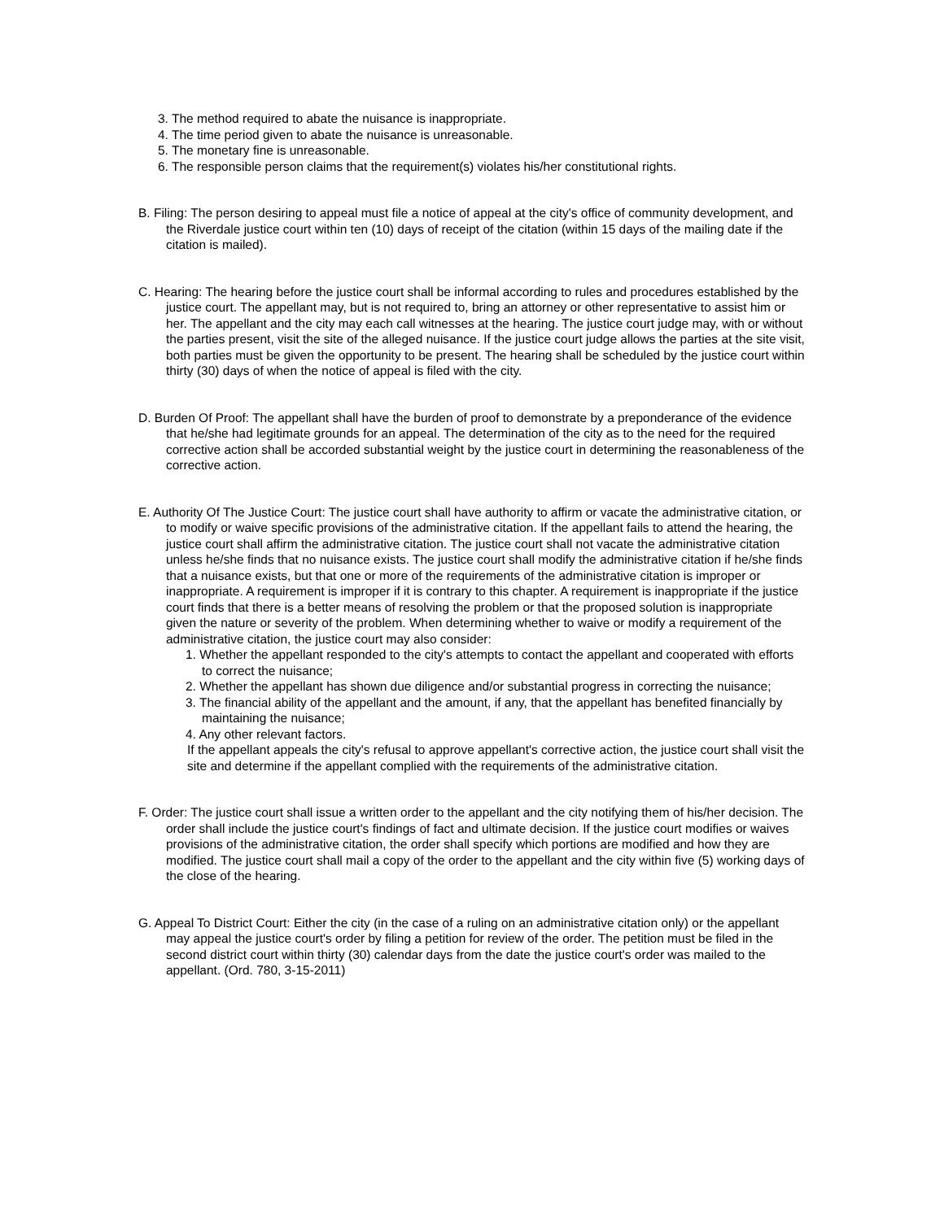3. The method required to abate the nuisance is inappropriate.
4. The time period given to abate the nuisance is unreasonable.
5. The monetary fine is unreasonable.
6. The responsible person claims that the requirement(s) violates his/her constitutional rights.
B. Filing: The person desiring to appeal must file a notice of appeal at the city's office of community development, and the Riverdale justice court within ten (10) days of receipt of the citation (within 15 days of the mailing date if the citation is mailed).
C. Hearing: The hearing before the justice court shall be informal according to rules and procedures established by the justice court. The appellant may, but is not required to, bring an attorney or other representative to assist him or her. The appellant and the city may each call witnesses at the hearing. The justice court judge may, with or without the parties present, visit the site of the alleged nuisance. If the justice court judge allows the parties at the site visit, both parties must be given the opportunity to be present. The hearing shall be scheduled by the justice court within thirty (30) days of when the notice of appeal is filed with the city.
D. Burden Of Proof: The appellant shall have the burden of proof to demonstrate by a preponderance of the evidence that he/she had legitimate grounds for an appeal. The determination of the city as to the need for the required corrective action shall be accorded substantial weight by the justice court in determining the reasonableness of the corrective action.
E. Authority Of The Justice Court: The justice court shall have authority to affirm or vacate the administrative citation, or to modify or waive specific provisions of the administrative citation. If the appellant fails to attend the hearing, the justice court shall affirm the administrative citation. The justice court shall not vacate the administrative citation unless he/she finds that no nuisance exists. The justice court shall modify the administrative citation if he/she finds that a nuisance exists, but that one or more of the requirements of the administrative citation is improper or inappropriate. A requirement is improper if it is contrary to this chapter. A requirement is inappropriate if the justice court finds that there is a better means of resolving the problem or that the proposed solution is inappropriate given the nature or severity of the problem. When determining whether to waive or modify a requirement of the administrative citation, the justice court may also consider:
1. Whether the appellant responded to the city's attempts to contact the appellant and cooperated with efforts to correct the nuisance;
2. Whether the appellant has shown due diligence and/or substantial progress in correcting the nuisance;
3. The financial ability of the appellant and the amount, if any, that the appellant has benefited financially by maintaining the nuisance;
4. Any other relevant factors.
If the appellant appeals the city's refusal to approve appellant's corrective action, the justice court shall visit the site and determine if the appellant complied with the requirements of the administrative citation.
F. Order: The justice court shall issue a written order to the appellant and the city notifying them of his/her decision. The order shall include the justice court's findings of fact and ultimate decision. If the justice court modifies or waives provisions of the administrative citation, the order shall specify which portions are modified and how they are modified. The justice court shall mail a copy of the order to the appellant and the city within five (5) working days of the close of the hearing.
G. Appeal To District Court: Either the city (in the case of a ruling on an administrative citation only) or the appellant may appeal the justice court's order by filing a petition for review of the order. The petition must be filed in the second district court within thirty (30) calendar days from the date the justice court's order was mailed to the appellant. (Ord. 780, 3-15-2011)